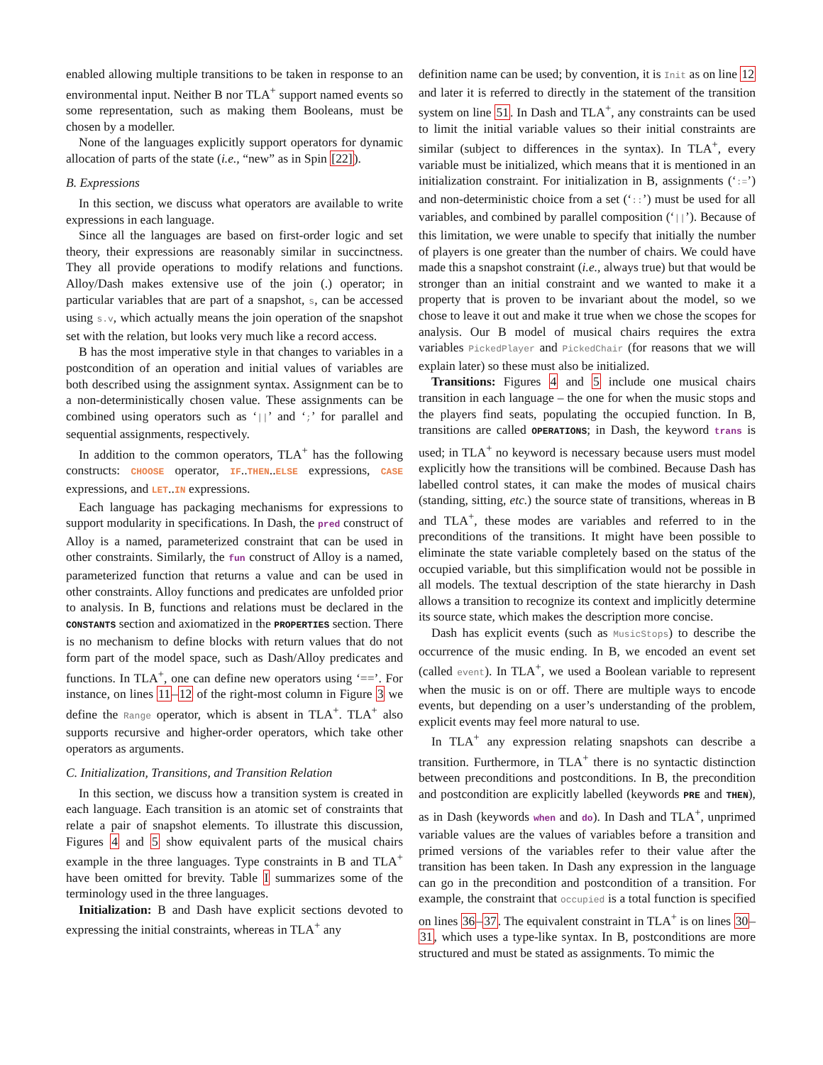enabled allowing multiple transitions to be taken in response to an environmental input. Neither B nor TLA<sup>+</sup> support named events so some representation, such as making them Booleans, must be chosen by a modeller.
None of the languages explicitly support operators for dynamic allocation of parts of the state (i.e., “new” as in Spin [22]).
B. Expressions
In this section, we discuss what operators are available to write expressions in each language.
Since all the languages are based on first-order logic and set theory, their expressions are reasonably similar in succinctness. They all provide operations to modify relations and functions. Alloy/Dash makes extensive use of the join (.) operator; in particular variables that are part of a snapshot, s, can be accessed using s.v, which actually means the join operation of the snapshot set with the relation, but looks very much like a record access.
B has the most imperative style in that changes to variables in a postcondition of an operation and initial values of variables are both described using the assignment syntax. Assignment can be to a non-deterministically chosen value. These assignments can be combined using operators such as ‘||’ and ‘;’ for parallel and sequential assignments, respectively.
In addition to the common operators, TLA<sup>+</sup> has the following constructs: CHOOSE operator, IF..THEN..ELSE expressions, CASE expressions, and LET..IN expressions.
Each language has packaging mechanisms for expressions to support modularity in specifications. In Dash, the pred construct of Alloy is a named, parameterized constraint that can be used in other constraints. Similarly, the fun construct of Alloy is a named, parameterized function that returns a value and can be used in other constraints. Alloy functions and predicates are unfolded prior to analysis. In B, functions and relations must be declared in the CONSTANTS section and axiomatized in the PROPERTIES section. There is no mechanism to define blocks with return values that do not form part of the model space, such as Dash/Alloy predicates and functions. In TLA<sup>+</sup>, one can define new operators using ‘==’. For instance, on lines 11–12 of the right-most column in Figure 3 we define the Range operator, which is absent in TLA<sup>+</sup>. TLA<sup>+</sup> also supports recursive and higher-order operators, which take other operators as arguments.
C. Initialization, Transitions, and Transition Relation
In this section, we discuss how a transition system is created in each language. Each transition is an atomic set of constraints that relate a pair of snapshot elements. To illustrate this discussion, Figures 4 and 5 show equivalent parts of the musical chairs example in the three languages. Type constraints in B and TLA<sup>+</sup> have been omitted for brevity. Table I summarizes some of the terminology used in the three languages.
Initialization: B and Dash have explicit sections devoted to expressing the initial constraints, whereas in TLA<sup>+</sup> any
definition name can be used; by convention, it is Init as on line 12 and later it is referred to directly in the statement of the transition system on line 51. In Dash and TLA<sup>+</sup>, any constraints can be used to limit the initial variable values so their initial constraints are similar (subject to differences in the syntax). In TLA<sup>+</sup>, every variable must be initialized, which means that it is mentioned in an initialization constraint. For initialization in B, assignments (‘:=’) and non-deterministic choice from a set (‘::’) must be used for all variables, and combined by parallel composition (‘||’). Because of this limitation, we were unable to specify that initially the number of players is one greater than the number of chairs. We could have made this a snapshot constraint (i.e., always true) but that would be stronger than an initial constraint and we wanted to make it a property that is proven to be invariant about the model, so we chose to leave it out and make it true when we chose the scopes for analysis. Our B model of musical chairs requires the extra variables PickedPlayer and PickedChair (for reasons that we will explain later) so these must also be initialized.
Transitions: Figures 4 and 5 include one musical chairs transition in each language – the one for when the music stops and the players find seats, populating the occupied function. In B, transitions are called OPERATIONS; in Dash, the keyword trans is used; in TLA<sup>+</sup> no keyword is necessary because users must model explicitly how the transitions will be combined. Because Dash has labelled control states, it can make the modes of musical chairs (standing, sitting, etc.) the source state of transitions, whereas in B and TLA<sup>+</sup>, these modes are variables and referred to in the preconditions of the transitions. It might have been possible to eliminate the state variable completely based on the status of the occupied variable, but this simplification would not be possible in all models. The textual description of the state hierarchy in Dash allows a transition to recognize its context and implicitly determine its source state, which makes the description more concise.
Dash has explicit events (such as MusicStops) to describe the occurrence of the music ending. In B, we encoded an event set (called event). In TLA<sup>+</sup>, we used a Boolean variable to represent when the music is on or off. There are multiple ways to encode events, but depending on a user’s understanding of the problem, explicit events may feel more natural to use.
In TLA<sup>+</sup> any expression relating snapshots can describe a transition. Furthermore, in TLA<sup>+</sup> there is no syntactic distinction between preconditions and postconditions. In B, the precondition and postcondition are explicitly labelled (keywords PRE and THEN), as in Dash (keywords when and do). In Dash and TLA<sup>+</sup>, unprimed variable values are the values of variables before a transition and primed versions of the variables refer to their value after the transition has been taken. In Dash any expression in the language can go in the precondition and postcondition of a transition. For example, the constraint that occupied is a total function is specified on lines 36–37. The equivalent constraint in TLA<sup>+</sup> is on lines 30–31, which uses a type-like syntax. In B, postconditions are more structured and must be stated as assignments. To mimic the